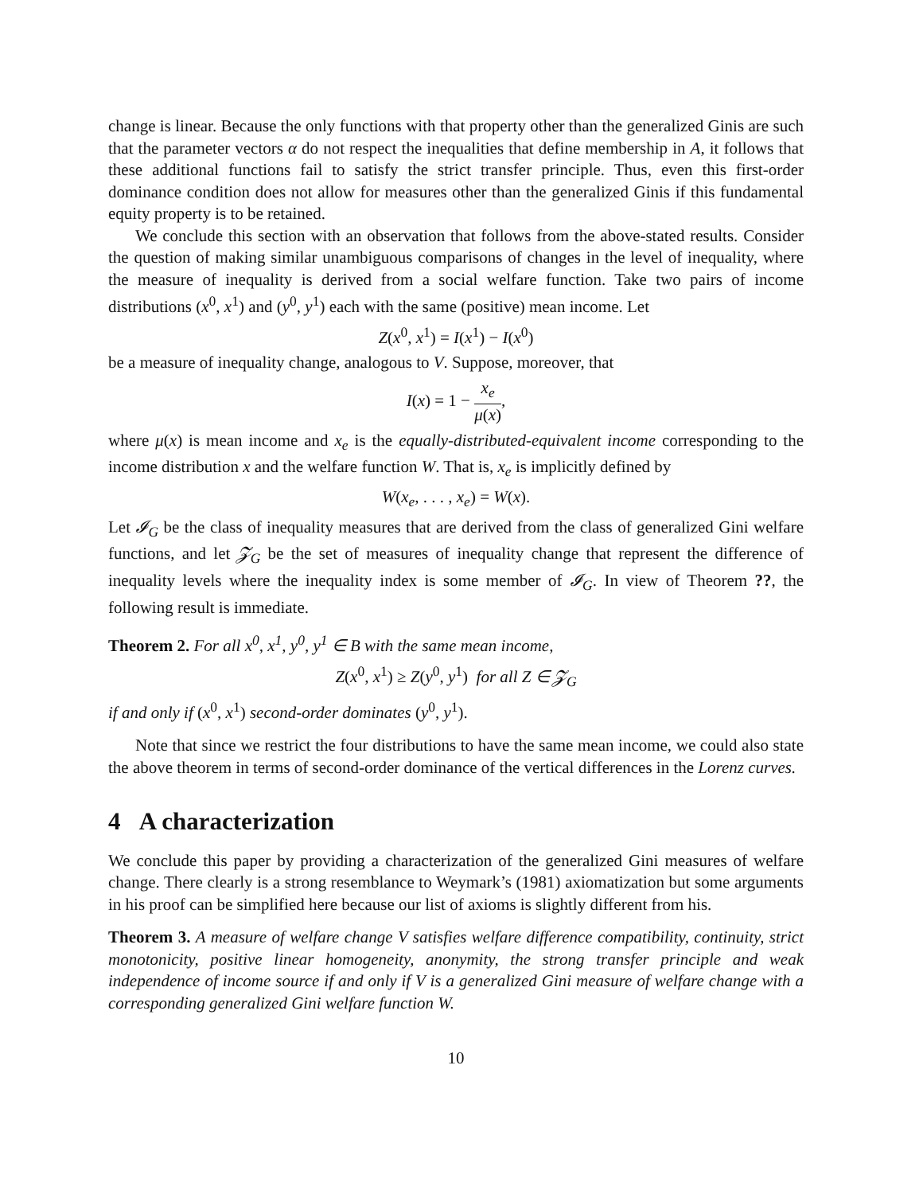change is linear. Because the only functions with that property other than the generalized Ginis are such that the parameter vectors α do not respect the inequalities that define membership in A, it follows that these additional functions fail to satisfy the strict transfer principle. Thus, even this first-order dominance condition does not allow for measures other than the generalized Ginis if this fundamental equity property is to be retained.
We conclude this section with an observation that follows from the above-stated results. Consider the question of making similar unambiguous comparisons of changes in the level of inequality, where the measure of inequality is derived from a social welfare function. Take two pairs of income distributions (x<sup>0</sup>, x<sup>1</sup>) and (y<sup>0</sup>, y<sup>1</sup>) each with the same (positive) mean income. Let
Z(x<sup>0</sup>, x<sup>1</sup>) = I(x<sup>1</sup>) − I(x<sup>0</sup>)
be a measure of inequality change, analogous to V. Suppose, moreover, that
I(x) = 1 − x<sub>e</sub> μ(x),
where μ(x) is mean income and x<sub>e</sub> is the equally-distributed-equivalent income corresponding to the income distribution x and the welfare function W. That is, x<sub>e</sub> is implicitly defined by
W(x<sub>e</sub>, . . . , x<sub>e</sub>) = W(x).
Let 𝓘<sub>G</sub> be the class of inequality measures that are derived from the class of generalized Gini welfare functions, and let 𝓩<sub>G</sub> be the set of measures of inequality change that represent the difference of inequality levels where the inequality index is some member of 𝓘<sub>G</sub>. In view of Theorem ??, the following result is immediate.
Theorem 2. For all x<sup>0</sup>, x<sup>1</sup>, y<sup>0</sup>, y<sup>1</sup> ∈ B with the same mean income,
Z(x<sup>0</sup>, x<sup>1</sup>) ≥ Z(y<sup>0</sup>, y<sup>1</sup>) for all Z ∈ 𝓩<sub>G</sub>
if and only if (x<sup>0</sup>, x<sup>1</sup>) second-order dominates (y<sup>0</sup>, y<sup>1</sup>).
Note that since we restrict the four distributions to have the same mean income, we could also state the above theorem in terms of second-order dominance of the vertical differences in the Lorenz curves.
4 A characterization
We conclude this paper by providing a characterization of the generalized Gini measures of welfare change. There clearly is a strong resemblance to Weymark’s (1981) axiomatization but some arguments in his proof can be simplified here because our list of axioms is slightly different from his.
Theorem 3. A measure of welfare change V satisfies welfare difference compatibility, continuity, strict monotonicity, positive linear homogeneity, anonymity, the strong transfer principle and weak independence of income source if and only if V is a generalized Gini measure of welfare change with a corresponding generalized Gini welfare function W.
10